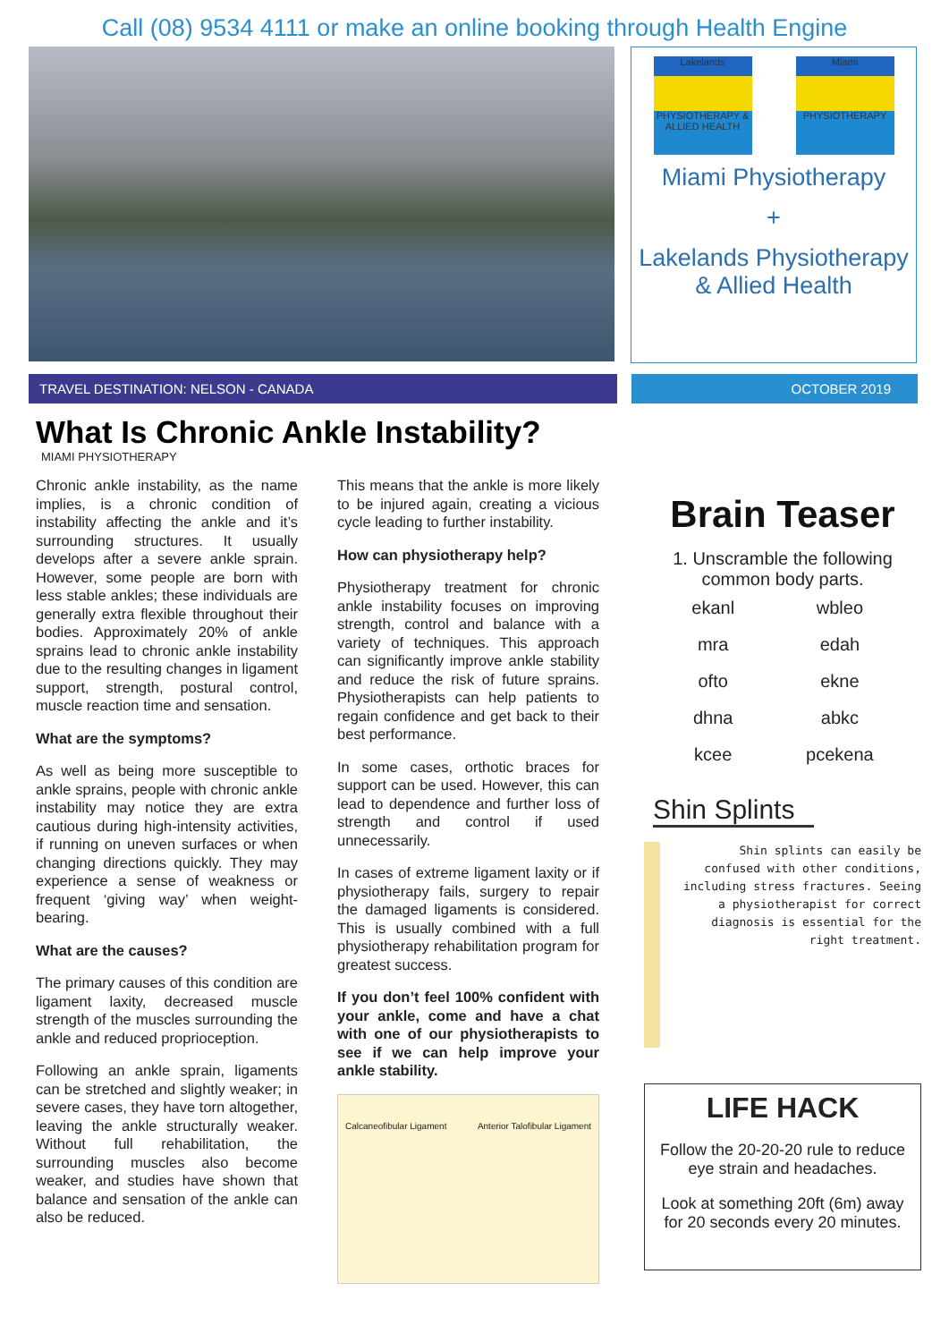Call (08) 9534 4111 or make an online booking through Health Engine
Lakelands
PHYSIOTHERAPY & ALLIED HEALTH
Miami
PHYSIOTHERAPY
Miami Physiotherapy
+
Lakelands Physiotherapy & Allied Health
TRAVEL DESTINATION: NELSON - CANADA OCTOBER 2019
What Is Chronic Ankle Instability?
MIAMI PHYSIOTHERAPY
Chronic ankle instability, as the name implies, is a chronic condition of instability affecting the ankle and it’s surrounding structures. It usually develops after a severe ankle sprain. However, some people are born with less stable ankles; these individuals are generally extra flexible throughout their bodies. Approximately 20% of ankle sprains lead to chronic ankle instability due to the resulting changes in ligament support, strength, postural control, muscle reaction time and sensation.
What are the symptoms?
As well as being more susceptible to ankle sprains, people with chronic ankle instability may notice they are extra cautious during high-intensity activities, if running on uneven surfaces or when changing directions quickly. They may experience a sense of weakness or frequent ‘giving way’ when weight-bearing.
What are the causes?
The primary causes of this condition are ligament laxity, decreased muscle strength of the muscles surrounding the ankle and reduced proprioception.
Following an ankle sprain, ligaments can be stretched and slightly weaker; in severe cases, they have torn altogether, leaving the ankle structurally weaker. Without full rehabilitation, the surrounding muscles also become weaker, and studies have shown that balance and sensation of the ankle can also be reduced.
This means that the ankle is more likely to be injured again, creating a vicious cycle leading to further instability.
How can physiotherapy help?
Physiotherapy treatment for chronic ankle instability focuses on improving strength, control and balance with a variety of techniques. This approach can significantly improve ankle stability and reduce the risk of future sprains. Physiotherapists can help patients to regain confidence and get back to their best performance.
In some cases, orthotic braces for support can be used. However, this can lead to dependence and further loss of strength and control if used unnecessarily.
In cases of extreme ligament laxity or if physiotherapy fails, surgery to repair the damaged ligaments is considered. This is usually combined with a full physiotherapy rehabilitation program for greatest success.
If you don’t feel 100% confident with your ankle, come and have a chat with one of our physiotherapists to see if we can help improve your ankle stability.
Calcaneofibular Ligament Anterior Talofibular Ligament
Brain Teaser
1. Unscramble the following common body parts.
| ekanl | wbleo |
| mra | edah |
| ofto | ekne |
| dhna | abkc |
| kcee | pcekena |
Shin Splints
Shin splints can easily be confused with other conditions, including stress fractures. Seeing a physiotherapist for correct diagnosis is essential for the right treatment.
LIFE HACK
Follow the 20-20-20 rule to reduce eye strain and headaches.
Look at something 20ft (6m) away for 20 seconds every 20 minutes.